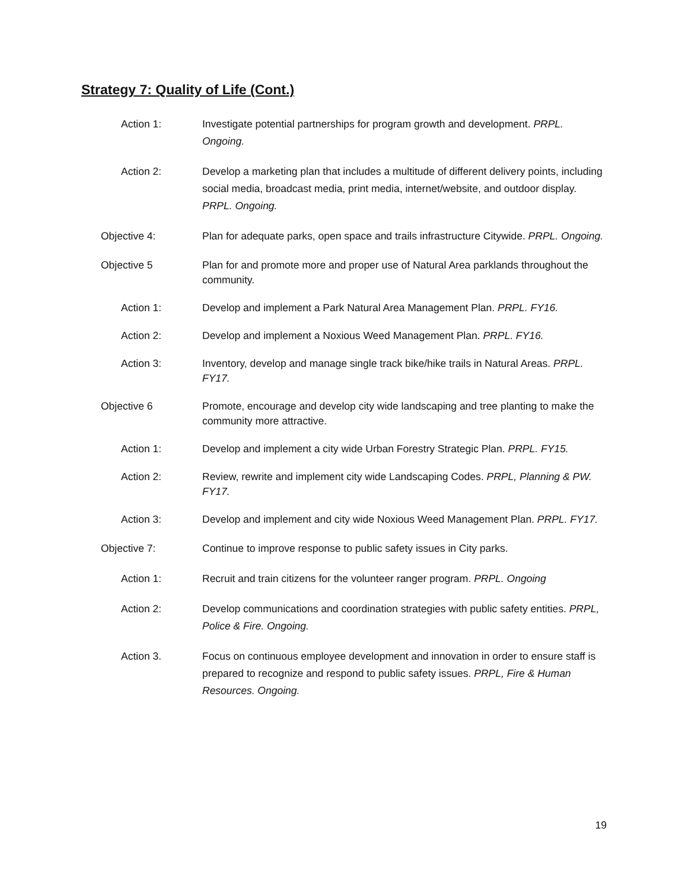Strategy 7: Quality of Life (Cont.)
Action 1: Investigate potential partnerships for program growth and development. PRPL. Ongoing.
Action 2: Develop a marketing plan that includes a multitude of different delivery points, including social media, broadcast media, print media, internet/website, and outdoor display. PRPL. Ongoing.
Objective 4: Plan for adequate parks, open space and trails infrastructure Citywide. PRPL. Ongoing.
Objective 5 Plan for and promote more and proper use of Natural Area parklands throughout the community.
Action 1: Develop and implement a Park Natural Area Management Plan. PRPL. FY16.
Action 2: Develop and implement a Noxious Weed Management Plan. PRPL. FY16.
Action 3: Inventory, develop and manage single track bike/hike trails in Natural Areas. PRPL. FY17.
Objective 6 Promote, encourage and develop city wide landscaping and tree planting to make the community more attractive.
Action 1: Develop and implement a city wide Urban Forestry Strategic Plan. PRPL. FY15.
Action 2: Review, rewrite and implement city wide Landscaping Codes. PRPL, Planning & PW. FY17.
Action 3: Develop and implement and city wide Noxious Weed Management Plan. PRPL. FY17.
Objective 7: Continue to improve response to public safety issues in City parks.
Action 1: Recruit and train citizens for the volunteer ranger program. PRPL. Ongoing
Action 2: Develop communications and coordination strategies with public safety entities. PRPL, Police & Fire. Ongoing.
Action 3. Focus on continuous employee development and innovation in order to ensure staff is prepared to recognize and respond to public safety issues. PRPL, Fire & Human Resources. Ongoing.
19